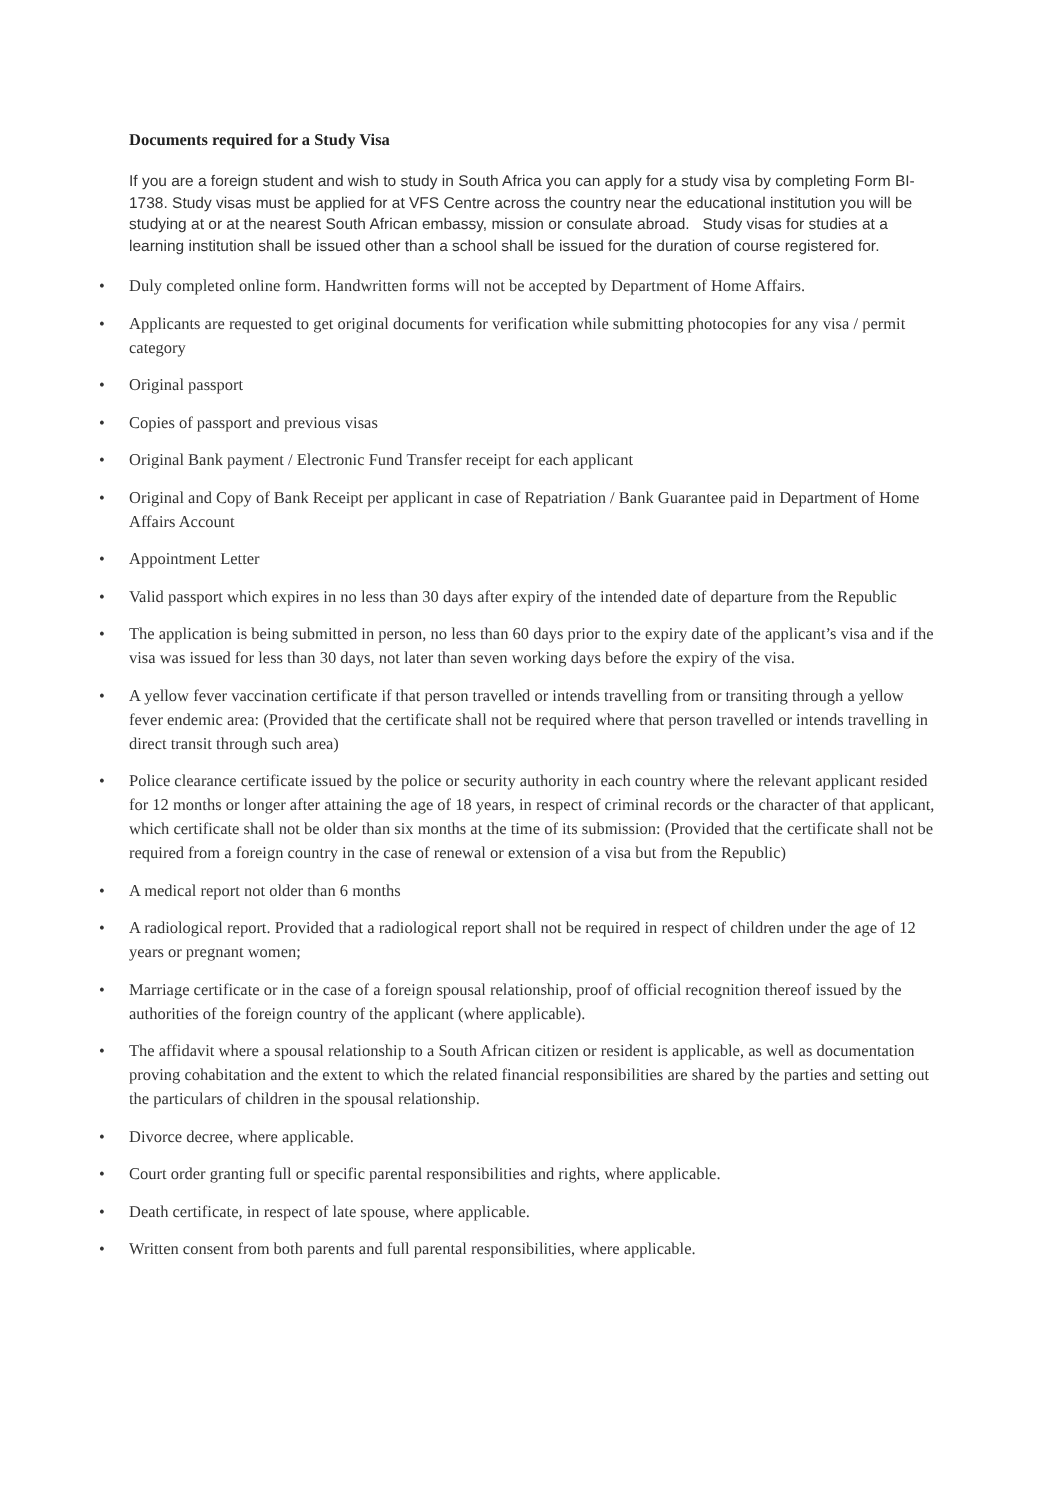Documents required for a Study Visa
If you are a foreign student and wish to study in South Africa you can apply for a study visa by completing Form BI-1738. Study visas must be applied for at VFS Centre across the country near the educational institution you will be studying at or at the nearest South African embassy, mission or consulate abroad. Study visas for studies at a learning institution shall be issued other than a school shall be issued for the duration of course registered for.
• Duly completed online form. Handwritten forms will not be accepted by Department of Home Affairs.
• Applicants are requested to get original documents for verification while submitting photocopies for any visa / permit category
• Original passport
• Copies of passport and previous visas
• Original Bank payment / Electronic Fund Transfer receipt for each applicant
• Original and Copy of Bank Receipt per applicant in case of Repatriation / Bank Guarantee paid in Department of Home Affairs Account
• Appointment Letter
• Valid passport which expires in no less than 30 days after expiry of the intended date of departure from the Republic
• The application is being submitted in person, no less than 60 days prior to the expiry date of the applicant’s visa and if the visa was issued for less than 30 days, not later than seven working days before the expiry of the visa.
• A yellow fever vaccination certificate if that person travelled or intends travelling from or transiting through a yellow fever endemic area: (Provided that the certificate shall not be required where that person travelled or intends travelling in direct transit through such area)
• Police clearance certificate issued by the police or security authority in each country where the relevant applicant resided for 12 months or longer after attaining the age of 18 years, in respect of criminal records or the character of that applicant, which certificate shall not be older than six months at the time of its submission: (Provided that the certificate shall not be required from a foreign country in the case of renewal or extension of a visa but from the Republic)
• A medical report not older than 6 months
• A radiological report. Provided that a radiological report shall not be required in respect of children under the age of 12 years or pregnant women;
• Marriage certificate or in the case of a foreign spousal relationship, proof of official recognition thereof issued by the authorities of the foreign country of the applicant (where applicable).
• The affidavit where a spousal relationship to a South African citizen or resident is applicable, as well as documentation proving cohabitation and the extent to which the related financial responsibilities are shared by the parties and setting out the particulars of children in the spousal relationship.
• Divorce decree, where applicable.
• Court order granting full or specific parental responsibilities and rights, where applicable.
• Death certificate, in respect of late spouse, where applicable.
• Written consent from both parents and full parental responsibilities, where applicable.